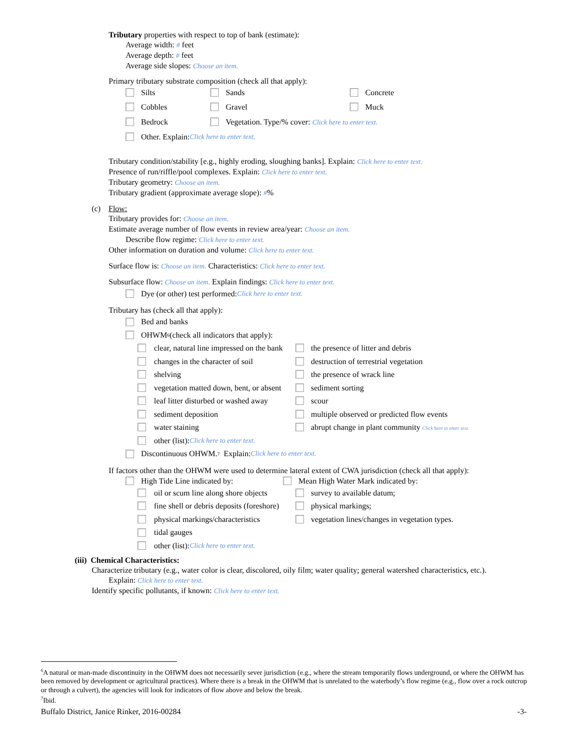Tributary properties with respect to top of bank (estimate):
Average width: # feet
Average depth: # feet
Average side slopes: Choose an item.
Primary tributary substrate composition (check all that apply):
Silts Sands Concrete
Cobbles Gravel Muck
Bedrock Vegetation. Type/% cover: Click here to enter text.
Other. Explain: Click here to enter text.
Tributary condition/stability [e.g., highly eroding, sloughing banks]. Explain: Click here to enter text.
Presence of run/riffle/pool complexes. Explain: Click here to enter text.
Tributary geometry: Choose an item.
Tributary gradient (approximate average slope): #%
(c) Flow:
Tributary provides for: Choose an item.
Estimate average number of flow events in review area/year: Choose an item.
Describe flow regime: Click here to enter text.
Other information on duration and volume: Click here to enter text.
Surface flow is: Choose an item. Characteristics: Click here to enter text.
Subsurface flow: Choose an item. Explain findings: Click here to enter text.
Dye (or other) test performed: Click here to enter text.
Tributary has (check all that apply):
Bed and banks
OHWM<sup>6</sup> (check all indicators that apply):
clear, natural line impressed on the bank the presence of litter and debris
changes in the character of soil destruction of terrestrial vegetation
shelving the presence of wrack line
vegetation matted down, bent, or absent sediment sorting
leaf litter disturbed or washed away scour
sediment deposition multiple observed or predicted flow events
water staining abrupt change in plant community Click here to enter text.
other (list): Click here to enter text.
Discontinuous OHWM.<sup>7</sup> Explain: Click here to enter text.
If factors other than the OHWM were used to determine lateral extent of CWA jurisdiction (check all that apply):
High Tide Line indicated by: Mean High Water Mark indicated by:
oil or scum line along shore objects survey to available datum;
fine shell or debris deposits (foreshore) physical markings;
physical markings/characteristics vegetation lines/changes in vegetation types.
tidal gauges
other (list): Click here to enter text.
(iii) Chemical Characteristics:
Characterize tributary (e.g., water color is clear, discolored, oily film; water quality; general watershed characteristics, etc.).
Explain: Click here to enter text.
Identify specific pollutants, if known: Click here to enter text.
<sup>6</sup> A natural or man-made discontinuity in the OHWM does not necessarily sever jurisdiction (e.g., where the stream temporarily flows underground, or where the OHWM has been removed by development or agricultural practices). Where there is a break in the OHWM that is unrelated to the waterbody’s flow regime (e.g., flow over a rock outcrop or through a culvert), the agencies will look for indicators of flow above and below the break.
<sup>7</sup> Ibid.
Buffalo District, Janice Rinker, 2016-00284 -3-